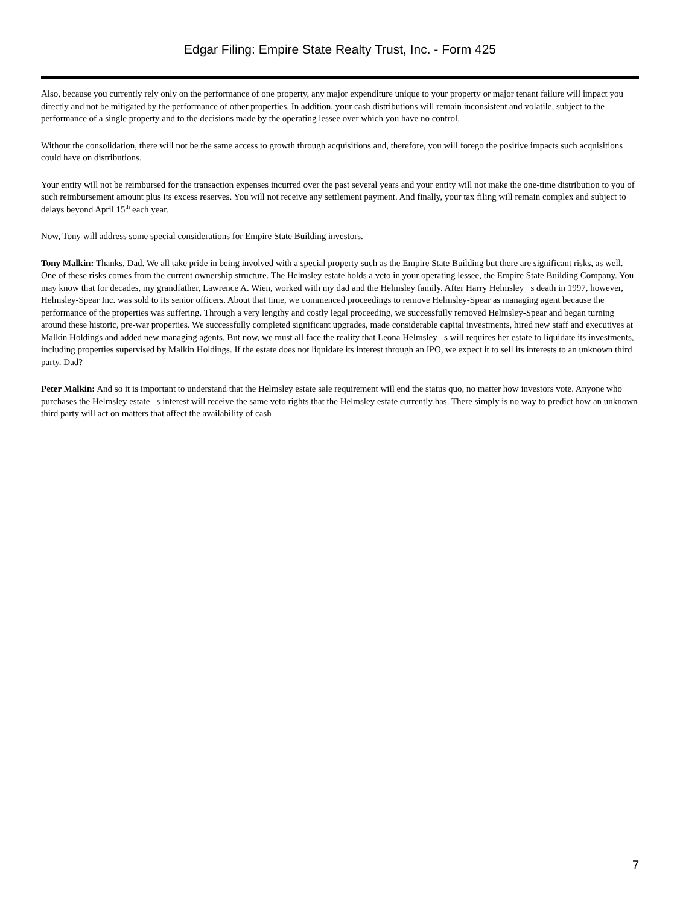Edgar Filing: Empire State Realty Trust, Inc. - Form 425
Also, because you currently rely only on the performance of one property, any major expenditure unique to your property or major tenant failure will impact you directly and not be mitigated by the performance of other properties. In addition, your cash distributions will remain inconsistent and volatile, subject to the performance of a single property and to the decisions made by the operating lessee over which you have no control.
Without the consolidation, there will not be the same access to growth through acquisitions and, therefore, you will forego the positive impacts such acquisitions could have on distributions.
Your entity will not be reimbursed for the transaction expenses incurred over the past several years and your entity will not make the one-time distribution to you of such reimbursement amount plus its excess reserves. You will not receive any settlement payment. And finally, your tax filing will remain complex and subject to delays beyond April 15<sup>th</sup> each year.
Now, Tony will address some special considerations for Empire State Building investors.
Tony Malkin: Thanks, Dad. We all take pride in being involved with a special property such as the Empire State Building but there are significant risks, as well. One of these risks comes from the current ownership structure. The Helmsley estate holds a veto in your operating lessee, the Empire State Building Company. You may know that for decades, my grandfather, Lawrence A. Wien, worked with my dad and the Helmsley family. After Harry Helmsley s death in 1997, however, Helmsley-Spear Inc. was sold to its senior officers. About that time, we commenced proceedings to remove Helmsley-Spear as managing agent because the performance of the properties was suffering. Through a very lengthy and costly legal proceeding, we successfully removed Helmsley-Spear and began turning around these historic, pre-war properties. We successfully completed significant upgrades, made considerable capital investments, hired new staff and executives at Malkin Holdings and added new managing agents. But now, we must all face the reality that Leona Helmsley s will requires her estate to liquidate its investments, including properties supervised by Malkin Holdings. If the estate does not liquidate its interest through an IPO, we expect it to sell its interests to an unknown third party. Dad?
Peter Malkin: And so it is important to understand that the Helmsley estate sale requirement will end the status quo, no matter how investors vote. Anyone who purchases the Helmsley estate s interest will receive the same veto rights that the Helmsley estate currently has. There simply is no way to predict how an unknown third party will act on matters that affect the availability of cash
7